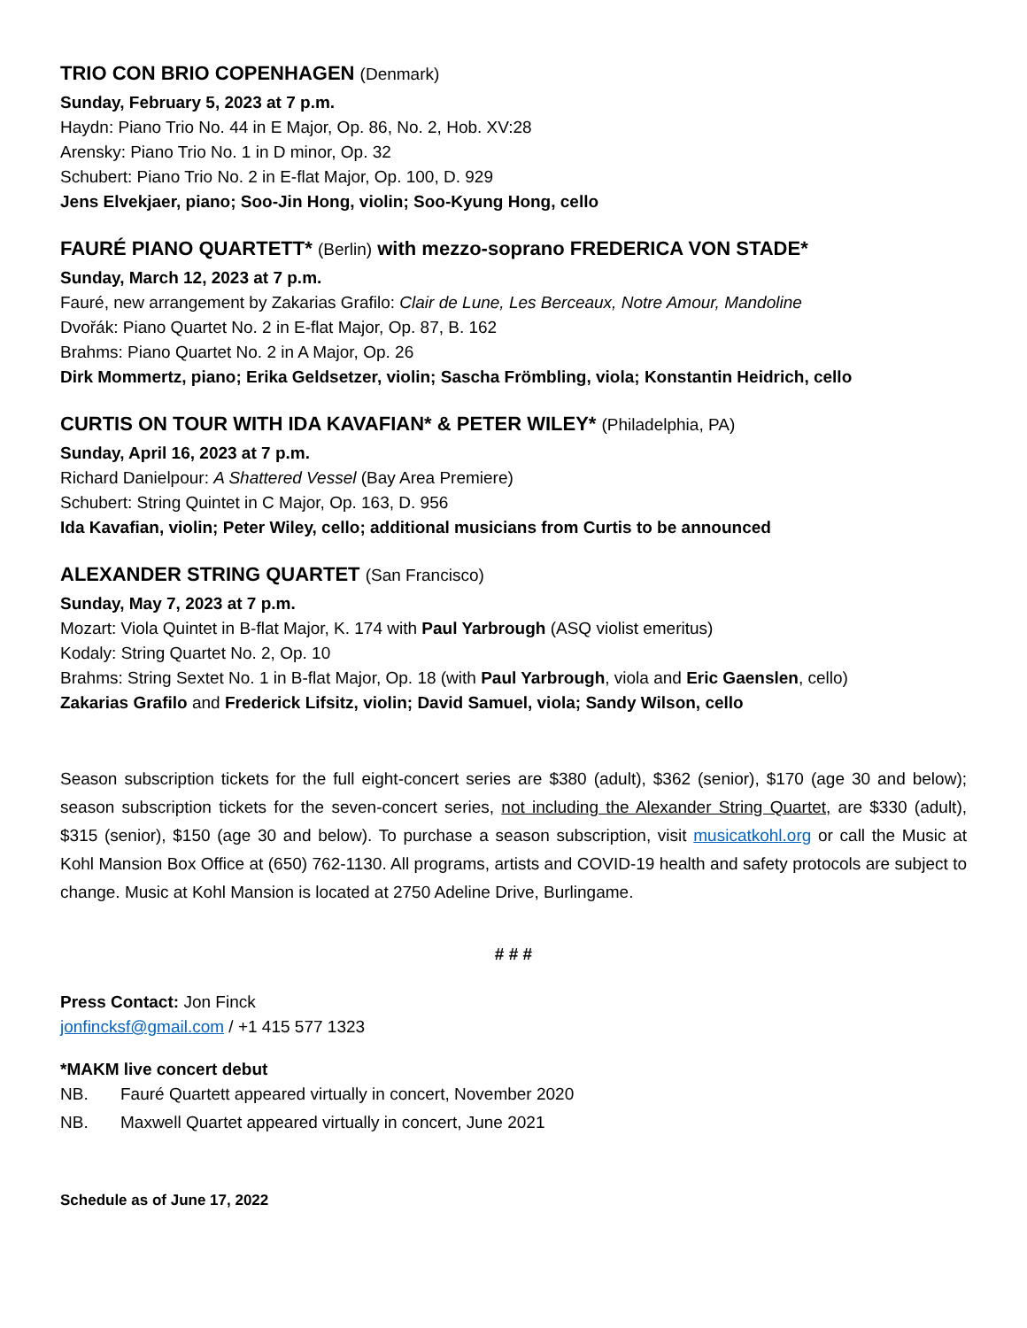TRIO CON BRIO COPENHAGEN (Denmark)
Sunday, February 5, 2023 at 7 p.m.
Haydn: Piano Trio No. 44 in E Major, Op. 86, No. 2, Hob. XV:28
Arensky: Piano Trio No. 1 in D minor, Op. 32
Schubert: Piano Trio No. 2 in E-flat Major, Op. 100, D. 929
Jens Elvekjaer, piano; Soo-Jin Hong, violin; Soo-Kyung Hong, cello
FAURÉ PIANO QUARTETT* (Berlin) with mezzo-soprano FREDERICA VON STADE*
Sunday, March 12, 2023 at 7 p.m.
Fauré, new arrangement by Zakarias Grafilo: Clair de Lune, Les Berceaux, Notre Amour, Mandoline
Dvořák: Piano Quartet No. 2 in E-flat Major, Op. 87, B. 162
Brahms: Piano Quartet No. 2 in A Major, Op. 26
Dirk Mommertz, piano; Erika Geldsetzer, violin; Sascha Frömbling, viola; Konstantin Heidrich, cello
CURTIS ON TOUR WITH IDA KAVAFIAN* & PETER WILEY* (Philadelphia, PA)
Sunday, April 16, 2023 at 7 p.m.
Richard Danielpour: A Shattered Vessel (Bay Area Premiere)
Schubert: String Quintet in C Major, Op. 163, D. 956
Ida Kavafian, violin; Peter Wiley, cello; additional musicians from Curtis to be announced
ALEXANDER STRING QUARTET (San Francisco)
Sunday, May 7, 2023 at 7 p.m.
Mozart: Viola Quintet in B-flat Major, K. 174 with Paul Yarbrough (ASQ violist emeritus)
Kodaly: String Quartet No. 2, Op. 10
Brahms: String Sextet No. 1 in B-flat Major, Op. 18 (with Paul Yarbrough, viola and Eric Gaenslen, cello)
Zakarias Grafilo and Frederick Lifsitz, violin; David Samuel, viola; Sandy Wilson, cello
Season subscription tickets for the full eight-concert series are $380 (adult), $362 (senior), $170 (age 30 and below); season subscription tickets for the seven-concert series, not including the Alexander String Quartet, are $330 (adult), $315 (senior), $150 (age 30 and below). To purchase a season subscription, visit musicatkohl.org or call the Music at Kohl Mansion Box Office at (650) 762-1130. All programs, artists and COVID-19 health and safety protocols are subject to change. Music at Kohl Mansion is located at 2750 Adeline Drive, Burlingame.
# # #
Press Contact: Jon Finck
jonfincksf@gmail.com / +1 415 577 1323
*MAKM live concert debut
NB. Fauré Quartett appeared virtually in concert, November 2020
NB. Maxwell Quartet appeared virtually in concert, June 2021
Schedule as of June 17, 2022